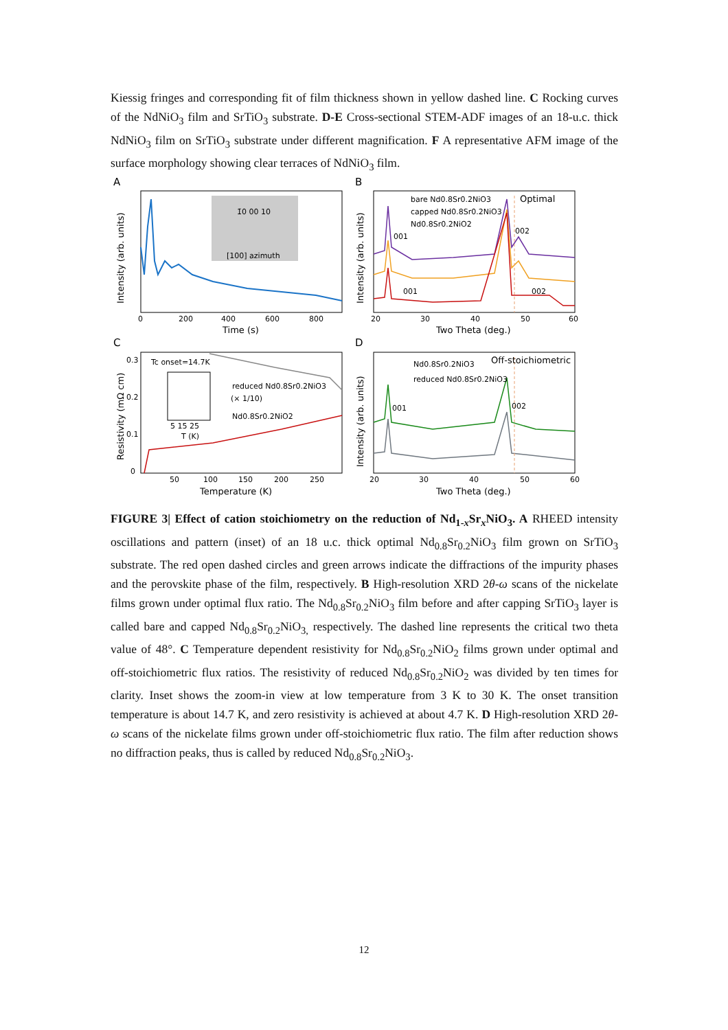Kiessig fringes and corresponding fit of film thickness shown in yellow dashed line. C Rocking curves of the NdNiO<sub>3</sub> film and SrTiO<sub>3</sub> substrate. D-E Cross-sectional STEM-ADF images of an 18-u.c. thick NdNiO<sub>3</sub> film on SrTiO<sub>3</sub> substrate under different magnification. F A representative AFM image of the surface morphology showing clear terraces of NdNiO<sub>3</sub> film.
A
B
C
D
1̄0 00 10
[100] azimuth
Intensity (arb. units)
0
200
400
600
800
Time (s)
bare Nd0.8Sr0.2NiO3
capped Nd0.8Sr0.2NiO3
Nd0.8Sr0.2NiO2
Optimal
001
002
001
002
Intensity (arb. units)
20
30
40
50
60
Two Theta (deg.)
Tc onset=14.7K
reduced Nd0.8Sr0.2NiO3
(× 1/10)
Nd0.8Sr0.2NiO2
5 15 25
T (K)
Resistivity (mΩ cm)
0.3
0.2
0.1
0
50
100
150
200
250
Temperature (K)
Nd0.8Sr0.2NiO3
reduced Nd0.8Sr0.2NiO3
Off-stoichiometric
001
002
Intensity (arb. units)
20
30
40
50
60
Two Theta (deg.)
FIGURE 3| Effect of cation stoichiometry on the reduction of Nd<sub>1-x</sub>Sr<sub>x</sub>NiO<sub>3</sub>. A RHEED intensity oscillations and pattern (inset) of an 18 u.c. thick optimal Nd<sub>0.8</sub>Sr<sub>0.2</sub>NiO<sub>3</sub> film grown on SrTiO<sub>3</sub> substrate. The red open dashed circles and green arrows indicate the diffractions of the impurity phases and the perovskite phase of the film, respectively. B High-resolution XRD 2θ-ω scans of the nickelate films grown under optimal flux ratio. The Nd<sub>0.8</sub>Sr<sub>0.2</sub>NiO<sub>3</sub> film before and after capping SrTiO<sub>3</sub> layer is called bare and capped Nd<sub>0.8</sub>Sr<sub>0.2</sub>NiO<sub>3,</sub> respectively. The dashed line represents the critical two theta value of 48°. C Temperature dependent resistivity for Nd<sub>0.8</sub>Sr<sub>0.2</sub>NiO<sub>2</sub> films grown under optimal and off-stoichiometric flux ratios. The resistivity of reduced Nd<sub>0.8</sub>Sr<sub>0.2</sub>NiO<sub>2</sub> was divided by ten times for clarity. Inset shows the zoom-in view at low temperature from 3 K to 30 K. The onset transition temperature is about 14.7 K, and zero resistivity is achieved at about 4.7 K. D High-resolution XRD 2θ-ω scans of the nickelate films grown under off-stoichiometric flux ratio. The film after reduction shows no diffraction peaks, thus is called by reduced Nd<sub>0.8</sub>Sr<sub>0.2</sub>NiO<sub>3</sub>.
12